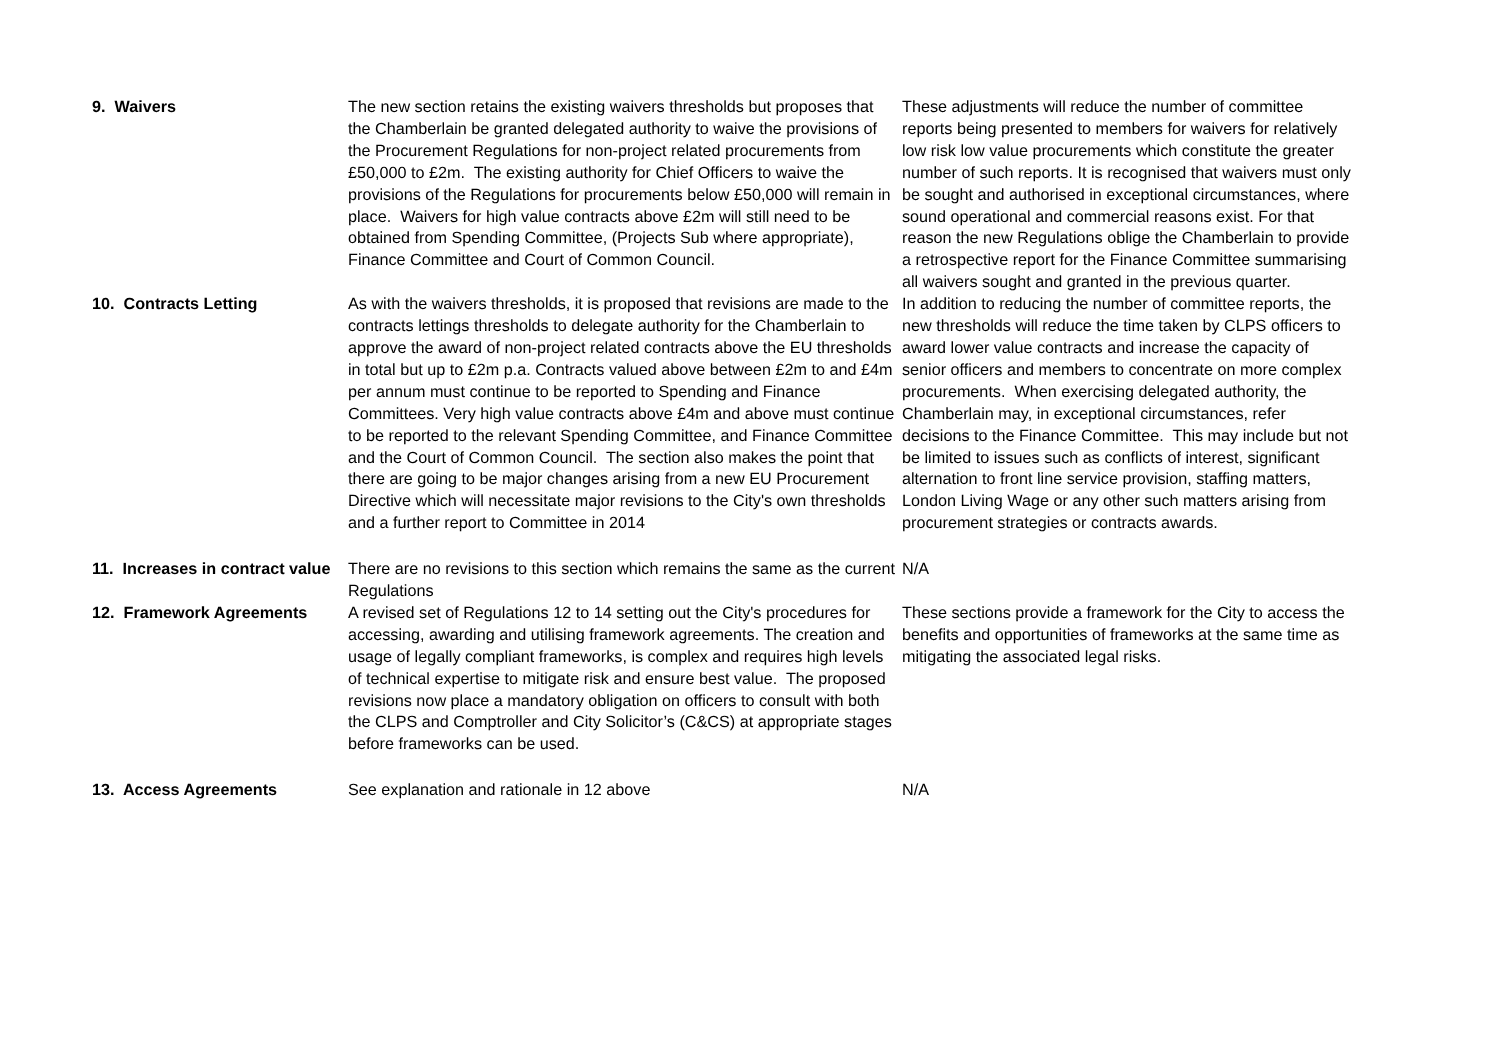| 9. Waivers | The new section retains the existing waivers thresholds but proposes that the Chamberlain be granted delegated authority to waive the provisions of the Procurement Regulations for non-project related procurements from £50,000 to £2m. The existing authority for Chief Officers to waive the provisions of the Regulations for procurements below £50,000 will remain in place. Waivers for high value contracts above £2m will still need to be obtained from Spending Committee, (Projects Sub where appropriate), Finance Committee and Court of Common Council. | These adjustments will reduce the number of committee reports being presented to members for waivers for relatively low risk low value procurements which constitute the greater number of such reports. It is recognised that waivers must only be sought and authorised in exceptional circumstances, where sound operational and commercial reasons exist. For that reason the new Regulations oblige the Chamberlain to provide a retrospective report for the Finance Committee summarising all waivers sought and granted in the previous quarter. |
| 10. Contracts Letting | As with the waivers thresholds, it is proposed that revisions are made to the contracts lettings thresholds to delegate authority for the Chamberlain to approve the award of non-project related contracts above the EU thresholds in total but up to £2m p.a. Contracts valued above between £2m to and £4m per annum must continue to be reported to Spending and Finance Committees. Very high value contracts above £4m and above must continue to be reported to the relevant Spending Committee, and Finance Committee and the Court of Common Council. The section also makes the point that there are going to be major changes arising from a new EU Procurement Directive which will necessitate major revisions to the City's own thresholds and a further report to Committee in 2014 | In addition to reducing the number of committee reports, the new thresholds will reduce the time taken by CLPS officers to award lower value contracts and increase the capacity of senior officers and members to concentrate on more complex procurements. When exercising delegated authority, the Chamberlain may, in exceptional circumstances, refer decisions to the Finance Committee. This may include but not be limited to issues such as conflicts of interest, significant alternation to front line service provision, staffing matters, London Living Wage or any other such matters arising from procurement strategies or contracts awards. |
| 11. Increases in contract value | There are no revisions to this section which remains the same as the current Regulations | N/A |
| 12. Framework Agreements | A revised set of Regulations 12 to 14 setting out the City's procedures for accessing, awarding and utilising framework agreements. The creation and usage of legally compliant frameworks, is complex and requires high levels of technical expertise to mitigate risk and ensure best value. The proposed revisions now place a mandatory obligation on officers to consult with both the CLPS and Comptroller and City Solicitor’s (C&CS) at appropriate stages before frameworks can be used. | These sections provide a framework for the City to access the benefits and opportunities of frameworks at the same time as mitigating the associated legal risks. |
| 13. Access Agreements | See explanation and rationale in 12 above | N/A |